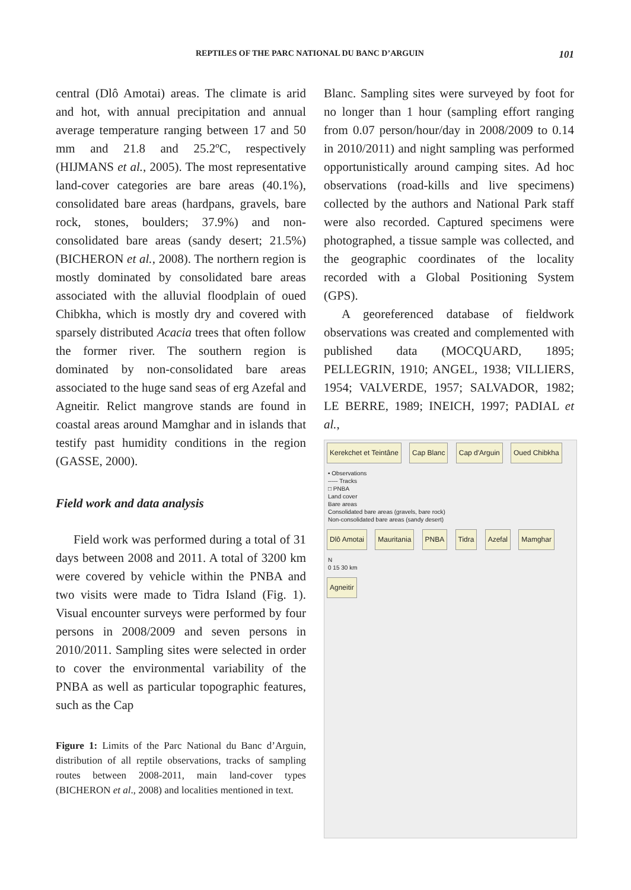REPTILES OF THE PARC NATIONAL DU BANC D’ARGUIN 101
central (Dlô Amotai) areas. The climate is arid and hot, with annual precipitation and annual average temperature ranging between 17 and 50 mm and 21.8 and 25.2ºC, respectively (HIJMANS et al., 2005). The most representative land-cover categories are bare areas (40.1%), consolidated bare areas (hardpans, gravels, bare rock, stones, boulders; 37.9%) and non-consolidated bare areas (sandy desert; 21.5%) (BICHERON et al., 2008). The northern region is mostly dominated by consolidated bare areas associated with the alluvial floodplain of oued Chibkha, which is mostly dry and covered with sparsely distributed Acacia trees that often follow the former river. The southern region is dominated by non-consolidated bare areas associated to the huge sand seas of erg Azefal and Agneitir. Relict mangrove stands are found in coastal areas around Mamghar and in islands that testify past humidity conditions in the region (GASSE, 2000).
Field work and data analysis
Field work was performed during a total of 31 days between 2008 and 2011. A total of 3200 km were covered by vehicle within the PNBA and two visits were made to Tidra Island (Fig. 1). Visual encounter surveys were performed by four persons in 2008/2009 and seven persons in 2010/2011. Sampling sites were selected in order to cover the environmental variability of the PNBA as well as particular topographic features, such as the Cap
Figure 1: Limits of the Parc National du Banc d’Arguin, distribution of all reptile observations, tracks of sampling routes between 2008-2011, main land-cover types (BICHERON et al., 2008) and localities mentioned in text.
Blanc. Sampling sites were surveyed by foot for no longer than 1 hour (sampling effort ranging from 0.07 person/hour/day in 2008/2009 to 0.14 in 2010/2011) and night sampling was performed opportunistically around camping sites. Ad hoc observations (road-kills and live specimens) collected by the authors and National Park staff were also recorded. Captured specimens were photographed, a tissue sample was collected, and the geographic coordinates of the locality recorded with a Global Positioning System (GPS).
A georeferenced database of fieldwork observations was created and complemented with published data (MOCQUARD, 1895; PELLEGRIN, 1910; ANGEL, 1938; VILLIERS, 1954; VALVERDE, 1957; SALVADOR, 1982; LE BERRE, 1989; INEICH, 1997; PADIAL et al.,
Kerekchet et Teintâne Cap Blanc Cap d'Arguin Oued Chibkha
• Observations
----- Tracks
□ PNBA
Land cover
Bare areas
Consolidated bare areas (gravels, bare rock)
Non-consolidated bare areas (sandy desert)
Dlô Amotai Mauritania PNBA Tidra Azefal Mamghar
N
0 15 30 km
Agneitir